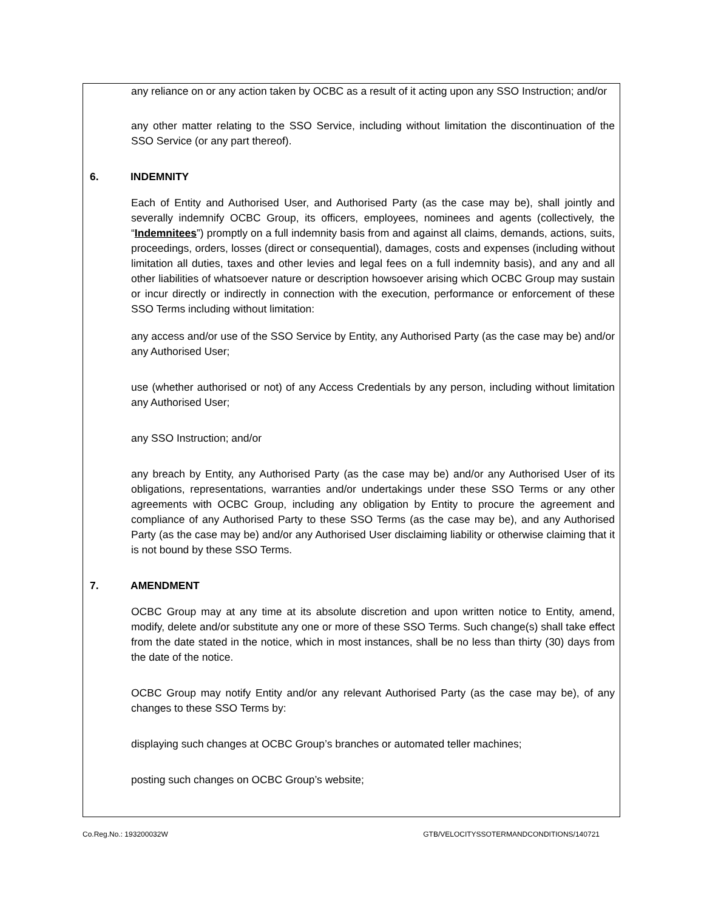any reliance on or any action taken by OCBC as a result of it acting upon any SSO Instruction; and/or
any other matter relating to the SSO Service, including without limitation the discontinuation of the SSO Service (or any part thereof).
6. INDEMNITY
Each of Entity and Authorised User, and Authorised Party (as the case may be), shall jointly and severally indemnify OCBC Group, its officers, employees, nominees and agents (collectively, the “Indemnitees”) promptly on a full indemnity basis from and against all claims, demands, actions, suits, proceedings, orders, losses (direct or consequential), damages, costs and expenses (including without limitation all duties, taxes and other levies and legal fees on a full indemnity basis), and any and all other liabilities of whatsoever nature or description howsoever arising which OCBC Group may sustain or incur directly or indirectly in connection with the execution, performance or enforcement of these SSO Terms including without limitation:
any access and/or use of the SSO Service by Entity, any Authorised Party (as the case may be) and/or any Authorised User;
use (whether authorised or not) of any Access Credentials by any person, including without limitation any Authorised User;
any SSO Instruction; and/or
any breach by Entity, any Authorised Party (as the case may be) and/or any Authorised User of its obligations, representations, warranties and/or undertakings under these SSO Terms or any other agreements with OCBC Group, including any obligation by Entity to procure the agreement and compliance of any Authorised Party to these SSO Terms (as the case may be), and any Authorised Party (as the case may be) and/or any Authorised User disclaiming liability or otherwise claiming that it is not bound by these SSO Terms.
7. AMENDMENT
OCBC Group may at any time at its absolute discretion and upon written notice to Entity, amend, modify, delete and/or substitute any one or more of these SSO Terms. Such change(s) shall take effect from the date stated in the notice, which in most instances, shall be no less than thirty (30) days from the date of the notice.
OCBC Group may notify Entity and/or any relevant Authorised Party (as the case may be), of any changes to these SSO Terms by:
displaying such changes at OCBC Group’s branches or automated teller machines;
posting such changes on OCBC Group’s website;
Co.Reg.No.: 193200032W GTB/VELOCITYSSOTERMANDCONDITIONS/140721